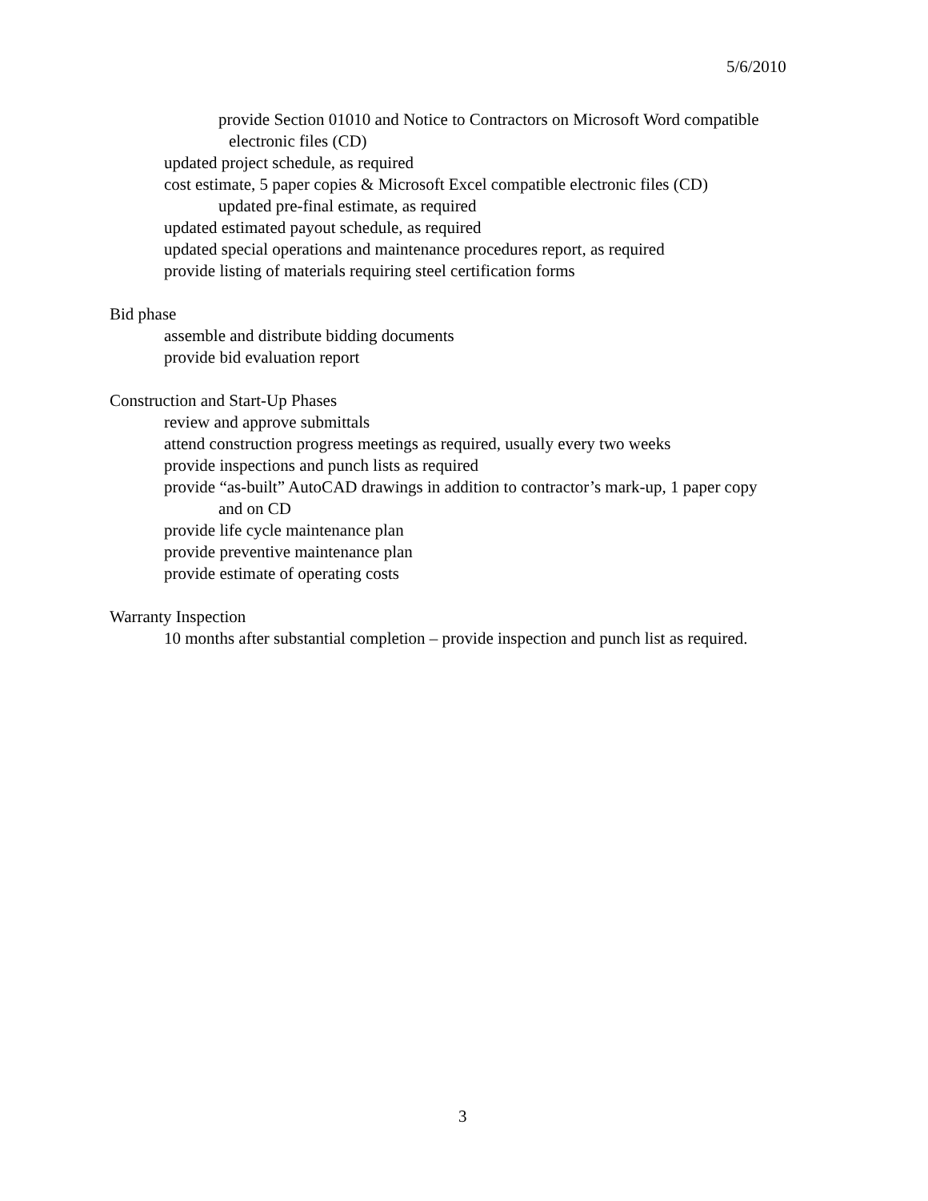5/6/2010
provide Section 01010 and Notice to Contractors on Microsoft Word compatible
electronic files (CD)
updated project schedule, as required
cost estimate, 5 paper copies & Microsoft Excel compatible electronic files (CD)
updated pre-final estimate, as required
updated estimated payout schedule, as required
updated special operations and maintenance procedures report, as required
provide listing of materials requiring steel certification forms
Bid phase
assemble and distribute bidding documents
provide bid evaluation report
Construction and Start-Up Phases
review and approve submittals
attend construction progress meetings as required, usually every two weeks
provide inspections and punch lists as required
provide “as-built” AutoCAD drawings in addition to contractor’s mark-up, 1 paper copy
and on CD
provide life cycle maintenance plan
provide preventive maintenance plan
provide estimate of operating costs
Warranty Inspection
10 months after substantial completion – provide inspection and punch list as required.
3